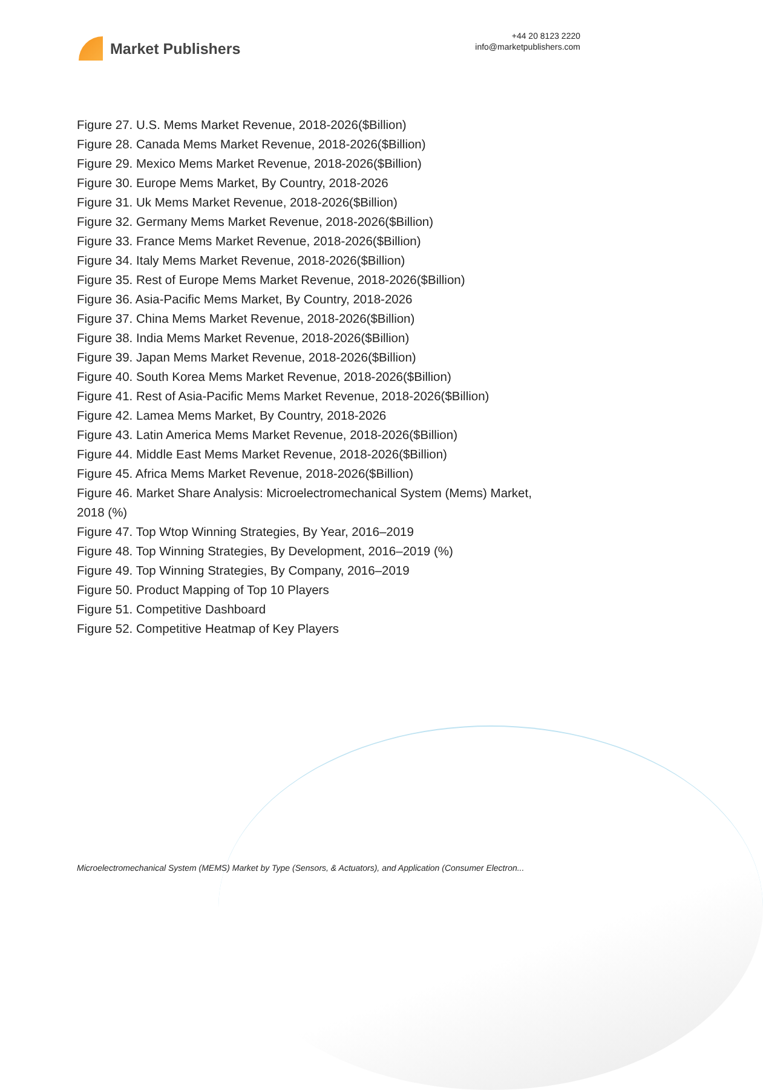Market Publishers
+44 20 8123 2220
info@marketpublishers.com
Figure 27. U.S. Mems Market Revenue, 2018-2026($Billion)
Figure 28. Canada Mems Market Revenue, 2018-2026($Billion)
Figure 29. Mexico Mems Market Revenue, 2018-2026($Billion)
Figure 30. Europe Mems Market, By Country, 2018-2026
Figure 31. Uk Mems Market Revenue, 2018-2026($Billion)
Figure 32. Germany Mems Market Revenue, 2018-2026($Billion)
Figure 33. France Mems Market Revenue, 2018-2026($Billion)
Figure 34. Italy Mems Market Revenue, 2018-2026($Billion)
Figure 35. Rest of Europe Mems Market Revenue, 2018-2026($Billion)
Figure 36. Asia-Pacific Mems Market, By Country, 2018-2026
Figure 37. China Mems Market Revenue, 2018-2026($Billion)
Figure 38. India Mems Market Revenue, 2018-2026($Billion)
Figure 39. Japan Mems Market Revenue, 2018-2026($Billion)
Figure 40. South Korea Mems Market Revenue, 2018-2026($Billion)
Figure 41. Rest of Asia-Pacific Mems Market Revenue, 2018-2026($Billion)
Figure 42. Lamea Mems Market, By Country, 2018-2026
Figure 43. Latin America Mems Market Revenue, 2018-2026($Billion)
Figure 44. Middle East Mems Market Revenue, 2018-2026($Billion)
Figure 45. Africa Mems Market Revenue, 2018-2026($Billion)
Figure 46. Market Share Analysis: Microelectromechanical System (Mems) Market, 2018 (%)
Figure 47. Top Wtop Winning Strategies, By Year, 2016–2019
Figure 48. Top Winning Strategies, By Development, 2016–2019 (%)
Figure 49. Top Winning Strategies, By Company, 2016–2019
Figure 50. Product Mapping of Top 10 Players
Figure 51. Competitive Dashboard
Figure 52. Competitive Heatmap of Key Players
Microelectromechanical System (MEMS) Market by Type (Sensors, & Actuators), and Application (Consumer Electron...